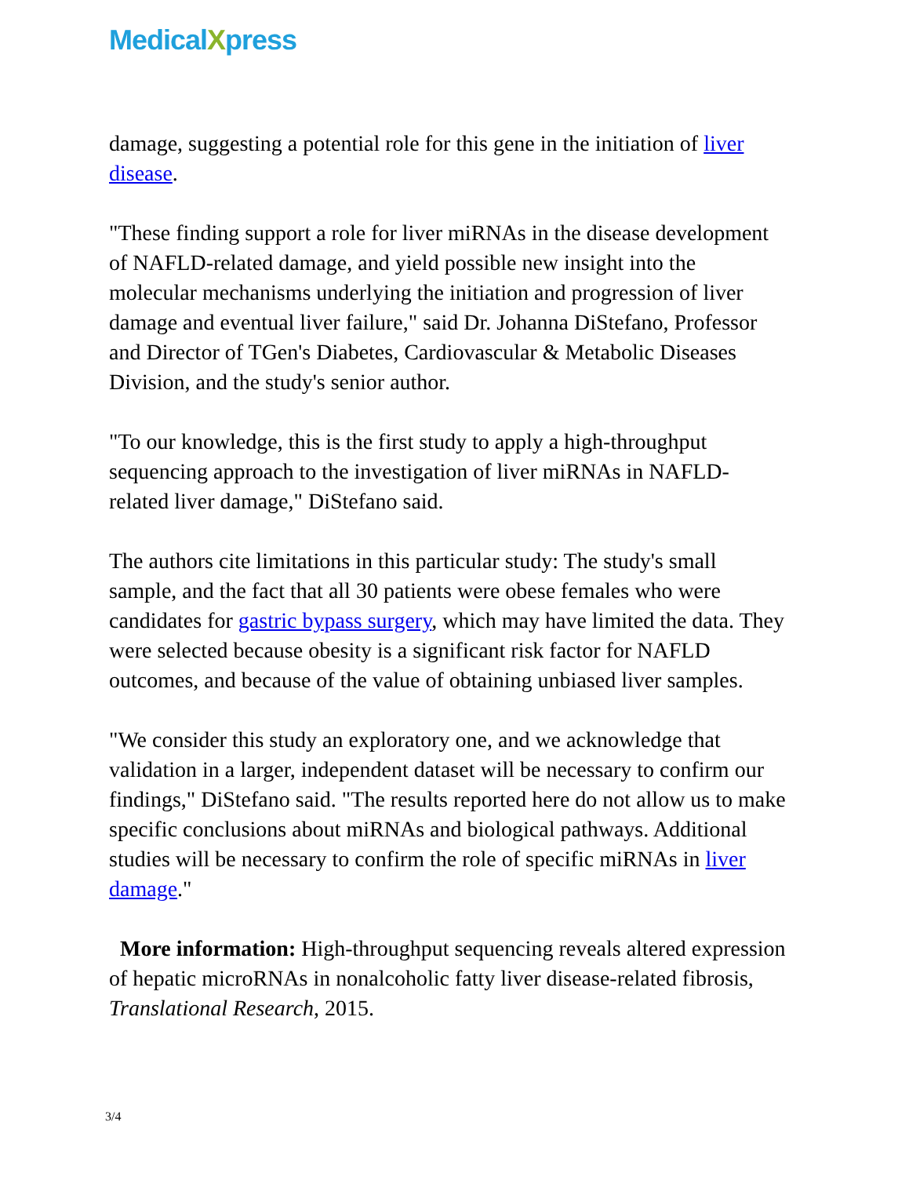MedicalXpress
damage, suggesting a potential role for this gene in the initiation of liver disease.
"These finding support a role for liver miRNAs in the disease development of NAFLD-related damage, and yield possible new insight into the molecular mechanisms underlying the initiation and progression of liver damage and eventual liver failure," said Dr. Johanna DiStefano, Professor and Director of TGen's Diabetes, Cardiovascular & Metabolic Diseases Division, and the study's senior author.
"To our knowledge, this is the first study to apply a high-throughput sequencing approach to the investigation of liver miRNAs in NAFLD-related liver damage," DiStefano said.
The authors cite limitations in this particular study: The study's small sample, and the fact that all 30 patients were obese females who were candidates for gastric bypass surgery, which may have limited the data. They were selected because obesity is a significant risk factor for NAFLD outcomes, and because of the value of obtaining unbiased liver samples.
"We consider this study an exploratory one, and we acknowledge that validation in a larger, independent dataset will be necessary to confirm our findings," DiStefano said. "The results reported here do not allow us to make specific conclusions about miRNAs and biological pathways. Additional studies will be necessary to confirm the role of specific miRNAs in liver damage."
More information: High-throughput sequencing reveals altered expression of hepatic microRNAs in nonalcoholic fatty liver disease-related fibrosis, Translational Research, 2015.
3/4